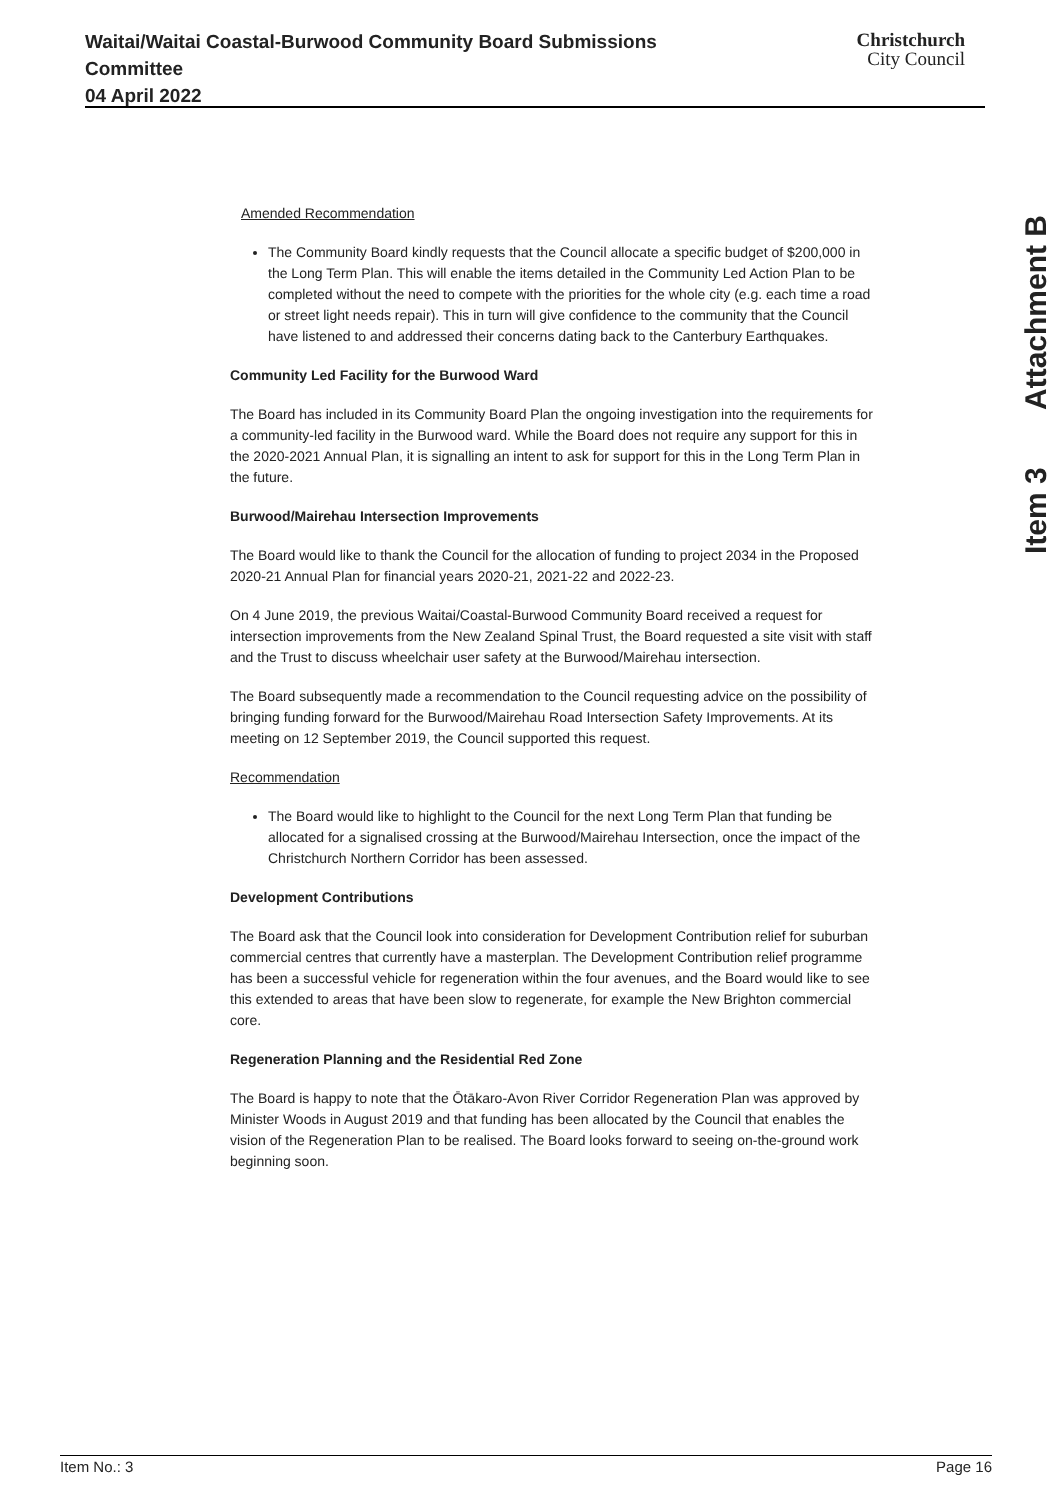Waitai/Waitai Coastal-Burwood Community Board Submissions
Committee
04 April 2022
Christchurch
City Council
Item 3 Attachment B
Amended Recommendation
The Community Board kindly requests that the Council allocate a specific budget of $200,000 in the Long Term Plan. This will enable the items detailed in the Community Led Action Plan to be completed without the need to compete with the priorities for the whole city (e.g. each time a road or street light needs repair). This in turn will give confidence to the community that the Council have listened to and addressed their concerns dating back to the Canterbury Earthquakes.
Community Led Facility for the Burwood Ward
The Board has included in its Community Board Plan the ongoing investigation into the requirements for a community-led facility in the Burwood ward. While the Board does not require any support for this in the 2020-2021 Annual Plan, it is signalling an intent to ask for support for this in the Long Term Plan in the future.
Burwood/Mairehau Intersection Improvements
The Board would like to thank the Council for the allocation of funding to project 2034 in the Proposed 2020-21 Annual Plan for financial years 2020-21, 2021-22 and 2022-23.
On 4 June 2019, the previous Waitai/Coastal-Burwood Community Board received a request for intersection improvements from the New Zealand Spinal Trust, the Board requested a site visit with staff and the Trust to discuss wheelchair user safety at the Burwood/Mairehau intersection.
The Board subsequently made a recommendation to the Council requesting advice on the possibility of bringing funding forward for the Burwood/Mairehau Road Intersection Safety Improvements. At its meeting on 12 September 2019, the Council supported this request.
Recommendation
The Board would like to highlight to the Council for the next Long Term Plan that funding be allocated for a signalised crossing at the Burwood/Mairehau Intersection, once the impact of the Christchurch Northern Corridor has been assessed.
Development Contributions
The Board ask that the Council look into consideration for Development Contribution relief for suburban commercial centres that currently have a masterplan. The Development Contribution relief programme has been a successful vehicle for regeneration within the four avenues, and the Board would like to see this extended to areas that have been slow to regenerate, for example the New Brighton commercial core.
Regeneration Planning and the Residential Red Zone
The Board is happy to note that the Ōtākaro-Avon River Corridor Regeneration Plan was approved by Minister Woods in August 2019 and that funding has been allocated by the Council that enables the vision of the Regeneration Plan to be realised. The Board looks forward to seeing on-the-ground work beginning soon.
Item No.: 3 Page 16